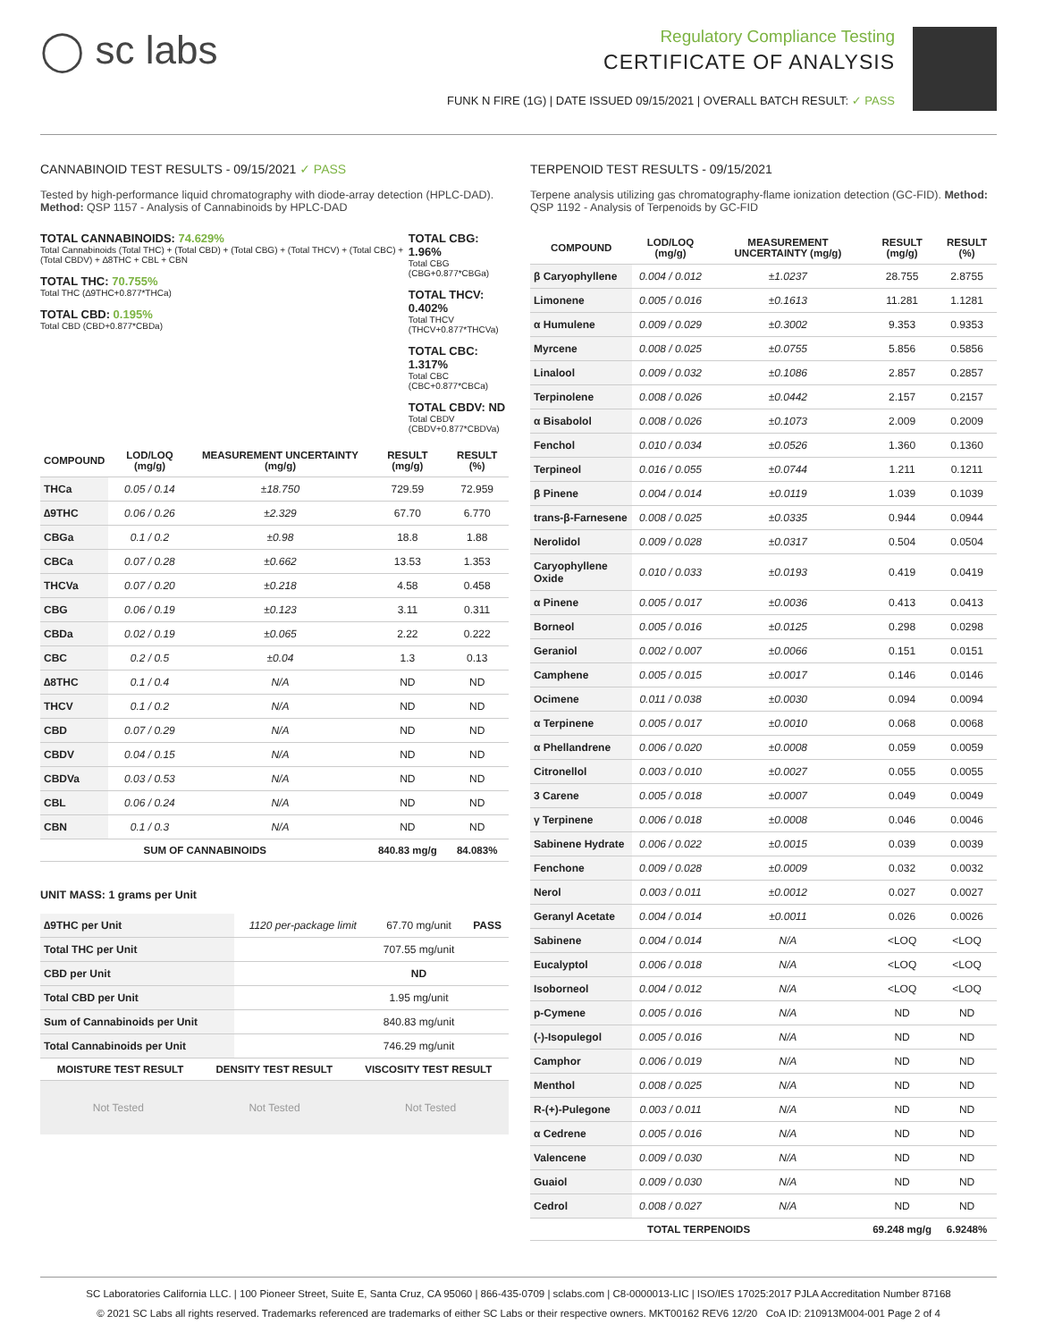◯ sc labs
Regulatory Compliance Testing
CERTIFICATE OF ANALYSIS
FUNK N FIRE (1G) | DATE ISSUED 09/15/2021 | OVERALL BATCH RESULT: ✓ PASS
CANNABINOID TEST RESULTS - 09/15/2021 ✓ PASS
Tested by high-performance liquid chromatography with diode-array detection (HPLC-DAD). Method: QSP 1157 - Analysis of Cannabinoids by HPLC-DAD
TOTAL CANNABINOIDS: 74.629%
Total Cannabinoids (Total THC) + (Total CBD) + (Total CBG) + (Total THCV) + (Total CBC) + (Total CBDV) + ∆8THC + CBL + CBN
TOTAL THC: 70.755%
Total THC (∆9THC+0.877*THCa)
TOTAL CBD: 0.195%
Total CBD (CBD+0.877*CBDa)
TOTAL CBG: 1.96%
Total CBG (CBG+0.877*CBGa)
TOTAL THCV: 0.402%
Total THCV (THCV+0.877*THCVa)
TOTAL CBC: 1.317%
Total CBC (CBC+0.877*CBCa)
TOTAL CBDV: ND
Total CBDV (CBDV+0.877*CBDVa)
| COMPOUND | LOD/LOQ (mg/g) | MEASUREMENT UNCERTAINTY (mg/g) | RESULT (mg/g) | RESULT (%) |
| --- | --- | --- | --- | --- |
| THCa | 0.05 / 0.14 | ±18.750 | 729.59 | 72.959 |
| ∆9THC | 0.06 / 0.26 | ±2.329 | 67.70 | 6.770 |
| CBGa | 0.1 / 0.2 | ±0.98 | 18.8 | 1.88 |
| CBCa | 0.07 / 0.28 | ±0.662 | 13.53 | 1.353 |
| THCVa | 0.07 / 0.20 | ±0.218 | 4.58 | 0.458 |
| CBG | 0.06 / 0.19 | ±0.123 | 3.11 | 0.311 |
| CBDa | 0.02 / 0.19 | ±0.065 | 2.22 | 0.222 |
| CBC | 0.2 / 0.5 | ±0.04 | 1.3 | 0.13 |
| ∆8THC | 0.1 / 0.4 | N/A | ND | ND |
| THCV | 0.1 / 0.2 | N/A | ND | ND |
| CBD | 0.07 / 0.29 | N/A | ND | ND |
| CBDV | 0.04 / 0.15 | N/A | ND | ND |
| CBDVa | 0.03 / 0.53 | N/A | ND | ND |
| CBL | 0.06 / 0.24 | N/A | ND | ND |
| CBN | 0.1 / 0.3 | N/A | ND | ND |
| SUM OF CANNABINOIDS | | | 840.83 mg/g | 84.083% |
UNIT MASS: 1 grams per Unit
| ∆9THC per Unit | 1120 per-package limit | 67.70 mg/unit | PASS |
| Total THC per Unit | | 707.55 mg/unit | |
| CBD per Unit | | ND | |
| Total CBD per Unit | | 1.95 mg/unit | |
| Sum of Cannabinoids per Unit | | 840.83 mg/unit | |
| Total Cannabinoids per Unit | | 746.29 mg/unit | |
| MOISTURE TEST RESULT | DENSITY TEST RESULT | VISCOSITY TEST RESULT |
| --- | --- | --- |
Not Tested Not Tested Not Tested
TERPENOID TEST RESULTS - 09/15/2021
Terpene analysis utilizing gas chromatography-flame ionization detection (GC-FID). Method: QSP 1192 - Analysis of Terpenoids by GC-FID
| COMPOUND | LOD/LOQ (mg/g) | MEASUREMENT UNCERTAINTY (mg/g) | RESULT (mg/g) | RESULT (%) |
| --- | --- | --- | --- | --- |
| β Caryophyllene | 0.004 / 0.012 | ±1.0237 | 28.755 | 2.8755 |
| Limonene | 0.005 / 0.016 | ±0.1613 | 11.281 | 1.1281 |
| α Humulene | 0.009 / 0.029 | ±0.3002 | 9.353 | 0.9353 |
| Myrcene | 0.008 / 0.025 | ±0.0755 | 5.856 | 0.5856 |
| Linalool | 0.009 / 0.032 | ±0.1086 | 2.857 | 0.2857 |
| Terpinolene | 0.008 / 0.026 | ±0.0442 | 2.157 | 0.2157 |
| α Bisabolol | 0.008 / 0.026 | ±0.1073 | 2.009 | 0.2009 |
| Fenchol | 0.010 / 0.034 | ±0.0526 | 1.360 | 0.1360 |
| Terpineol | 0.016 / 0.055 | ±0.0744 | 1.211 | 0.1211 |
| β Pinene | 0.004 / 0.014 | ±0.0119 | 1.039 | 0.1039 |
| trans-β-Farnesene | 0.008 / 0.025 | ±0.0335 | 0.944 | 0.0944 |
| Nerolidol | 0.009 / 0.028 | ±0.0317 | 0.504 | 0.0504 |
| Caryophyllene Oxide | 0.010 / 0.033 | ±0.0193 | 0.419 | 0.0419 |
| α Pinene | 0.005 / 0.017 | ±0.0036 | 0.413 | 0.0413 |
| Borneol | 0.005 / 0.016 | ±0.0125 | 0.298 | 0.0298 |
| Geraniol | 0.002 / 0.007 | ±0.0066 | 0.151 | 0.0151 |
| Camphene | 0.005 / 0.015 | ±0.0017 | 0.146 | 0.0146 |
| Ocimene | 0.011 / 0.038 | ±0.0030 | 0.094 | 0.0094 |
| α Terpinene | 0.005 / 0.017 | ±0.0010 | 0.068 | 0.0068 |
| α Phellandrene | 0.006 / 0.020 | ±0.0008 | 0.059 | 0.0059 |
| Citronellol | 0.003 / 0.010 | ±0.0027 | 0.055 | 0.0055 |
| 3 Carene | 0.005 / 0.018 | ±0.0007 | 0.049 | 0.0049 |
| γ Terpinene | 0.006 / 0.018 | ±0.0008 | 0.046 | 0.0046 |
| Sabinene Hydrate | 0.006 / 0.022 | ±0.0015 | 0.039 | 0.0039 |
| Fenchone | 0.009 / 0.028 | ±0.0009 | 0.032 | 0.0032 |
| Nerol | 0.003 / 0.011 | ±0.0012 | 0.027 | 0.0027 |
| Geranyl Acetate | 0.004 / 0.014 | ±0.0011 | 0.026 | 0.0026 |
| Sabinene | 0.004 / 0.014 | N/A | <LOQ | <LOQ |
| Eucalyptol | 0.006 / 0.018 | N/A | <LOQ | <LOQ |
| Isoborneol | 0.004 / 0.012 | N/A | <LOQ | <LOQ |
| p-Cymene | 0.005 / 0.016 | N/A | ND | ND |
| (-)-Isopulegol | 0.005 / 0.016 | N/A | ND | ND |
| Camphor | 0.006 / 0.019 | N/A | ND | ND |
| Menthol | 0.008 / 0.025 | N/A | ND | ND |
| R-(+)-Pulegone | 0.003 / 0.011 | N/A | ND | ND |
| α Cedrene | 0.005 / 0.016 | N/A | ND | ND |
| Valencene | 0.009 / 0.030 | N/A | ND | ND |
| Guaiol | 0.009 / 0.030 | N/A | ND | ND |
| Cedrol | 0.008 / 0.027 | N/A | ND | ND |
| TOTAL TERPENOIDS | | | 69.248 mg/g | 6.9248% |
SC Laboratories California LLC. | 100 Pioneer Street, Suite E, Santa Cruz, CA 95060 | 866-435-0709 | sclabs.com | C8-0000013-LIC | ISO/IES 17025:2017 PJLA Accreditation Number 87168
© 2021 SC Labs all rights reserved. Trademarks referenced are trademarks of either SC Labs or their respective owners. MKT00162 REV6 12/20 CoA ID: 210913M004-001 Page 2 of 4